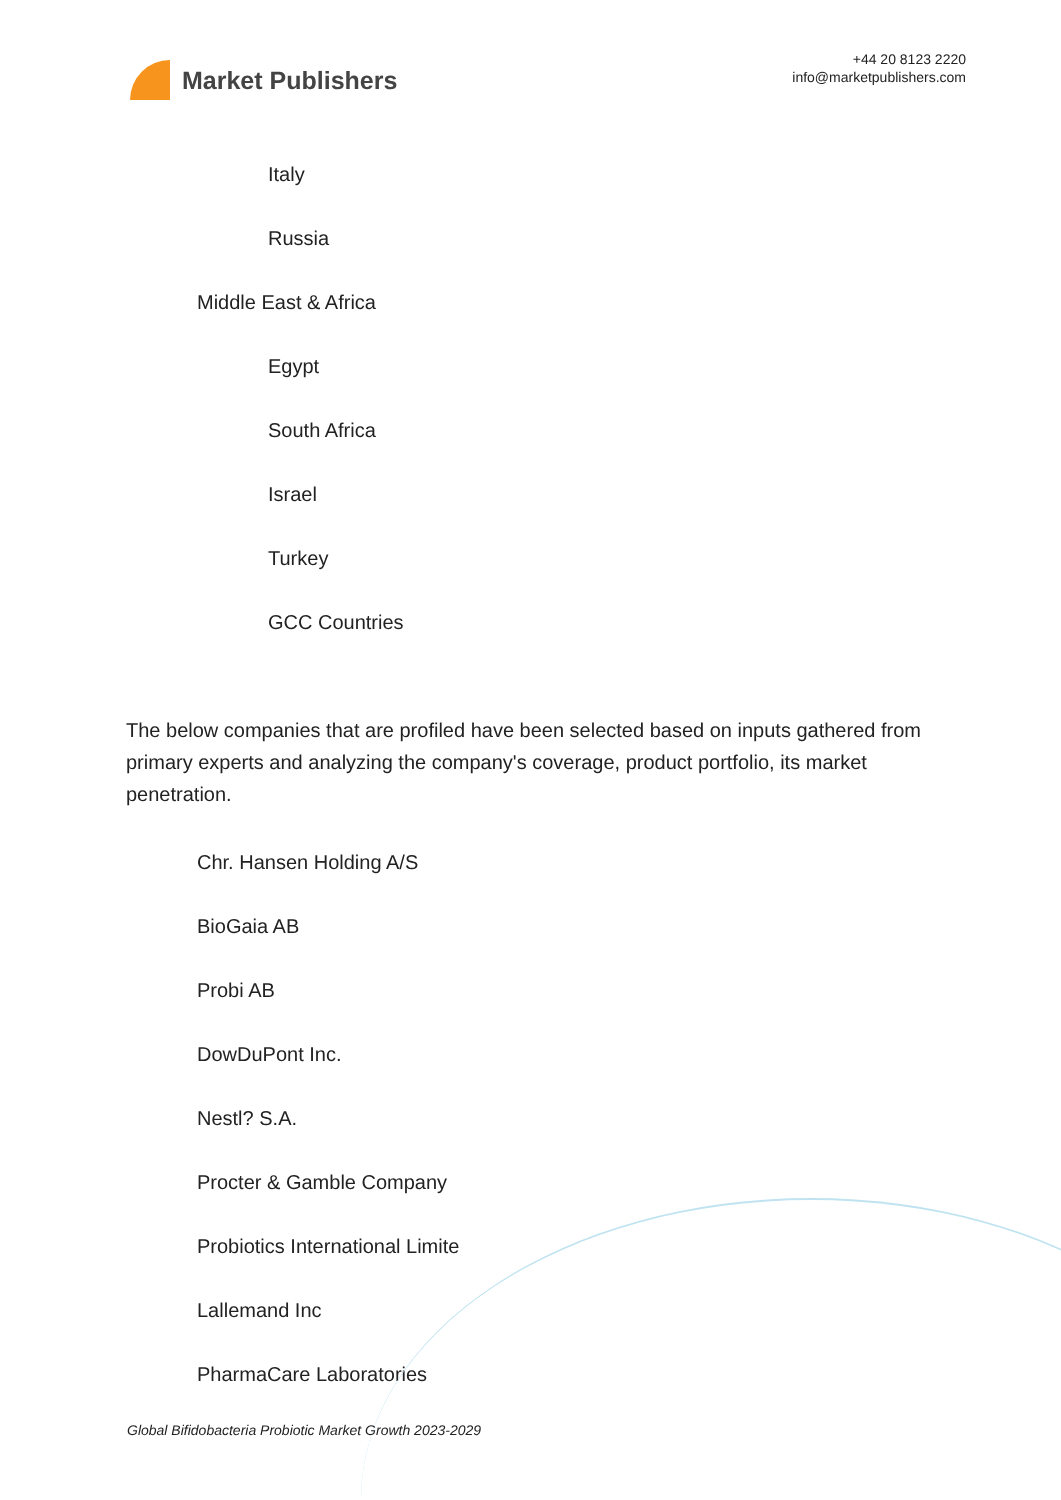Market Publishers
+44 20 8123 2220
info@marketpublishers.com
Italy
Russia
Middle East & Africa
Egypt
South Africa
Israel
Turkey
GCC Countries
The below companies that are profiled have been selected based on inputs gathered from primary experts and analyzing the company's coverage, product portfolio, its market penetration.
Chr. Hansen Holding A/S
BioGaia AB
Probi AB
DowDuPont Inc.
Nestl? S.A.
Procter & Gamble Company
Probiotics International Limite
Lallemand Inc
PharmaCare Laboratories
Global Bifidobacteria Probiotic Market Growth 2023-2029